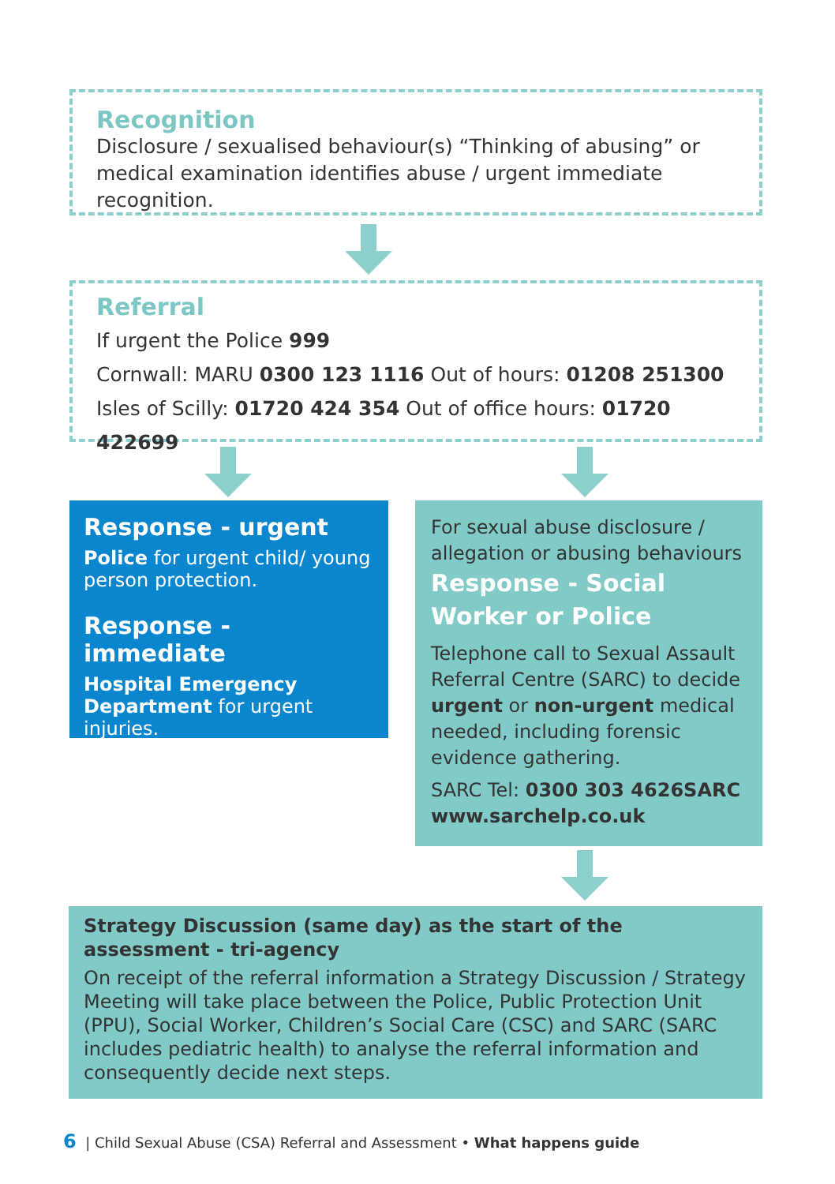Recognition
Disclosure / sexualised behaviour(s) “Thinking of abusing” or medical examination identifies abuse / urgent immediate recognition.
Referral
If urgent the Police 999
Cornwall: MARU 0300 123 1116 Out of hours: 01208 251300
Isles of Scilly: 01720 424 354 Out of office hours: 01720 422699
Response - urgent
Police for urgent child/ young person protection.
Response - immediate
Hospital Emergency Department for urgent injuries.
For sexual abuse disclosure / allegation or abusing behaviours
Response - Social Worker or Police
Telephone call to Sexual Assault Referral Centre (SARC) to decide urgent or non-urgent medical needed, including forensic evidence gathering.
SARC Tel: 0300 303 4626SARC www.sarchelp.co.uk
Strategy Discussion (same day) as the start of the assessment - tri-agency
On receipt of the referral information a Strategy Discussion / Strategy Meeting will take place between the Police, Public Protection Unit (PPU), Social Worker, Children’s Social Care (CSC) and SARC (SARC includes pediatric health) to analyse the referral information and consequently decide next steps.
6 | Child Sexual Abuse (CSA) Referral and Assessment • What happens guide